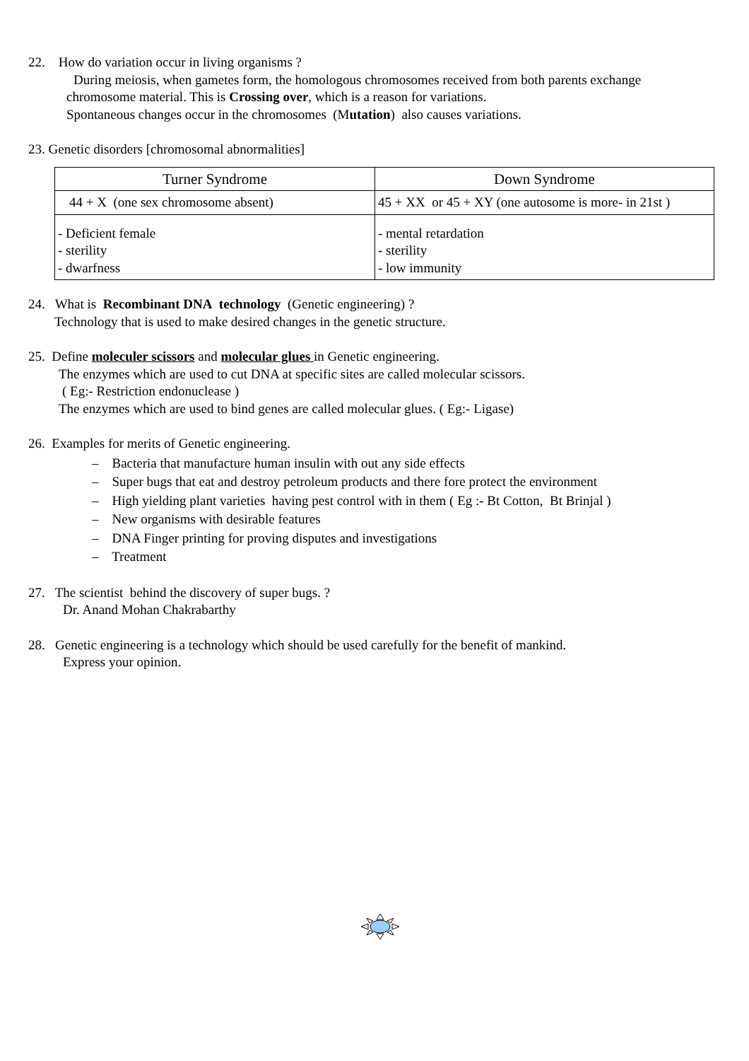22. How do variation occur in living organisms ?
During meiosis, when gametes form, the homologous chromosomes received from both parents exchange
chromosome material. This is Crossing over, which is a reason for variations.
Spontaneous changes occur in the chromosomes (Mutation) also causes variations.
23. Genetic disorders [chromosomal abnormalities]
| Turner Syndrome | Down Syndrome |
| --- | --- |
| 44 + X (one sex chromosome absent) | 45 + XX or 45 + XY (one autosome is more- in 21st ) |
| - Deficient female - sterility - dwarfness | - mental retardation - sterility - low immunity |
24. What is Recombinant DNA technology (Genetic engineering) ?
Technology that is used to make desired changes in the genetic structure.
25. Define moleculer scissors and molecular glues in Genetic engineering.
The enzymes which are used to cut DNA at specific sites are called molecular scissors.
( Eg:- Restriction endonuclease )
The enzymes which are used to bind genes are called molecular glues. ( Eg:- Ligase)
26. Examples for merits of Genetic engineering.
– Bacteria that manufacture human insulin with out any side effects
– Super bugs that eat and destroy petroleum products and there fore protect the environment
– High yielding plant varieties having pest control with in them ( Eg :- Bt Cotton, Bt Brinjal )
– New organisms with desirable features
– DNA Finger printing for proving disputes and investigations
– Treatment
27. The scientist behind the discovery of super bugs. ?
Dr. Anand Mohan Chakrabarthy
28. Genetic engineering is a technology which should be used carefully for the benefit of mankind.
Express your opinion.